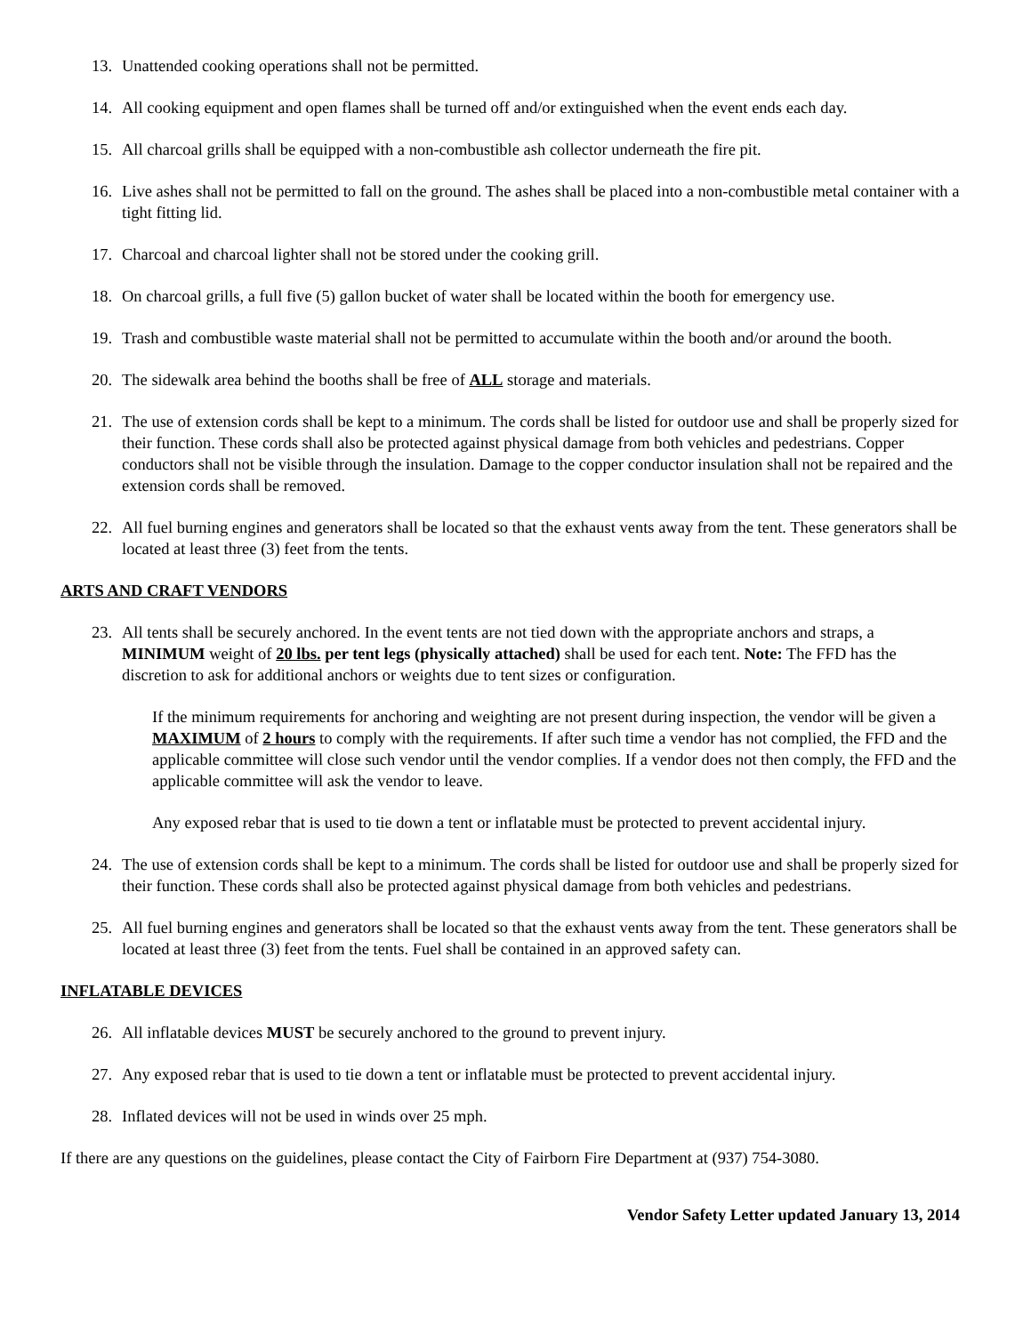13. Unattended cooking operations shall not be permitted.
14. All cooking equipment and open flames shall be turned off and/or extinguished when the event ends each day.
15. All charcoal grills shall be equipped with a non-combustible ash collector underneath the fire pit.
16. Live ashes shall not be permitted to fall on the ground. The ashes shall be placed into a non-combustible metal container with a tight fitting lid.
17. Charcoal and charcoal lighter shall not be stored under the cooking grill.
18. On charcoal grills, a full five (5) gallon bucket of water shall be located within the booth for emergency use.
19. Trash and combustible waste material shall not be permitted to accumulate within the booth and/or around the booth.
20. The sidewalk area behind the booths shall be free of ALL storage and materials.
21. The use of extension cords shall be kept to a minimum. The cords shall be listed for outdoor use and shall be properly sized for their function. These cords shall also be protected against physical damage from both vehicles and pedestrians. Copper conductors shall not be visible through the insulation. Damage to the copper conductor insulation shall not be repaired and the extension cords shall be removed.
22. All fuel burning engines and generators shall be located so that the exhaust vents away from the tent. These generators shall be located at least three (3) feet from the tents.
ARTS AND CRAFT VENDORS
23. All tents shall be securely anchored. In the event tents are not tied down with the appropriate anchors and straps, a MINIMUM weight of 20 lbs. per tent legs (physically attached) shall be used for each tent. Note: The FFD has the discretion to ask for additional anchors or weights due to tent sizes or configuration.
If the minimum requirements for anchoring and weighting are not present during inspection, the vendor will be given a MAXIMUM of 2 hours to comply with the requirements. If after such time a vendor has not complied, the FFD and the applicable committee will close such vendor until the vendor complies. If a vendor does not then comply, the FFD and the applicable committee will ask the vendor to leave.
Any exposed rebar that is used to tie down a tent or inflatable must be protected to prevent accidental injury.
24. The use of extension cords shall be kept to a minimum. The cords shall be listed for outdoor use and shall be properly sized for their function. These cords shall also be protected against physical damage from both vehicles and pedestrians.
25. All fuel burning engines and generators shall be located so that the exhaust vents away from the tent. These generators shall be located at least three (3) feet from the tents. Fuel shall be contained in an approved safety can.
INFLATABLE DEVICES
26. All inflatable devices MUST be securely anchored to the ground to prevent injury.
27. Any exposed rebar that is used to tie down a tent or inflatable must be protected to prevent accidental injury.
28. Inflated devices will not be used in winds over 25 mph.
If there are any questions on the guidelines, please contact the City of Fairborn Fire Department at (937) 754-3080.
Vendor Safety Letter updated January 13, 2014